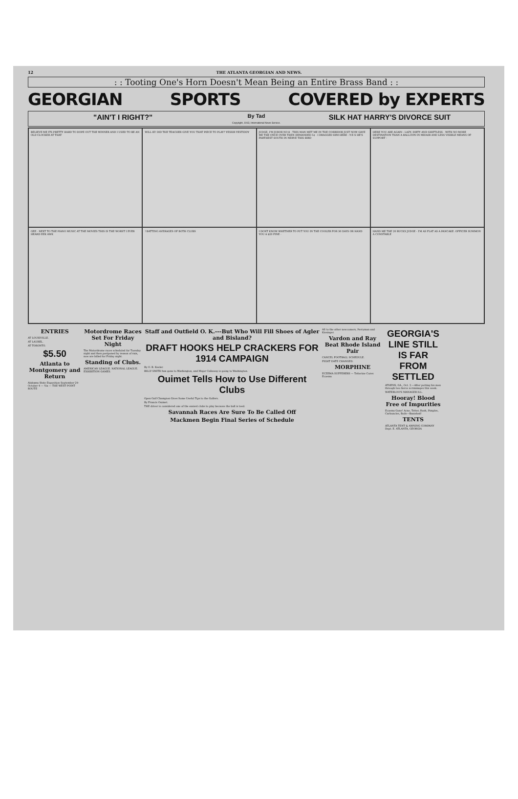12 THE ATLANTA GEORGIAN AND NEWS.
: : Tooting One's Horn Doesn't Mean Being an Entire Brass Band : :
GEORGIAN SPORTS COVERED by EXPERTS
"AIN'T I RIGHT?"
By Tad
Copyright, 1913, International News Service.
SILK HAT HARRY'S DIVORCE SUIT
BELIEVE ME ITS PRETTY HARD TO DOPE OUT THE WINNER AND I USED TO BE AN OLD CLOCKER AT THAT
WILL-IE! DID THE TEACHER GIVE YOU THAT PIECE TO PLAY? YESSIR YESTIDDY
JUDGE, I'M JUROR NO 8 - THIS MAN MET ME IN THE CORRIDOR JUST NOW GAVE ME THE ONCE OVER THEN DEMANDED 5¢ - I DRAGGED HIM HERE - Y-E-S HE'S FARTHEST SOUTH IN NERVE THIS BIRD
HERE YOU ARE AGAIN - LAZY, DIRTY AND SHIFTLESS - WITH NO MORE DESTINATION THAN A BALLOON IN MIDAIR AND LESS VISIBLE MEANS OF SUPPORT -
GEE - NEXT TO THE PIANO MUSIC AT THE MOVIES THIS IS THE WORST I EVER HEARD EEK AWK
! BATTING AVERAGES OF BOTH CLUBS
I DONT KNOW WHETHER TO PUT YOU IN THE COOLER FOR 30 DAYS OR HAND YOU A $20 FINE -
HAND ME THE 20 BUCKS JUDGE - I'M AS FLAT AS A PANCAKE. OFFICER SUMMON A CONSTABLE
ENTRIES
AT LOUISVILLE.
AT LAUREL.
AT TORONTO.
$5.50
Atlanta to Montgomery and Return
Alabama State Exposition September 29-October 4 — Via — THE WEST POINT ROUTE
Motordrome Races Set For Friday Night
The Motordrome races scheduled for Tuesday night and then postponed by reason of rain, now are billed for Friday night.
Standing of Clubs.
AMERICAN LEAGUE. NATIONAL LEAGUE. EXHIBITION GAMES.
Staff and Outfield O. K.---But Who Will Fill Shoes of Agler and Bisland?
DRAFT HOOKS HELP CRACKERS FOR 1914 CAMPAIGN
By O. B. Keeler.
BILLY SMITH has gone to Washington, and Major Callaway is going to Washington.
Ouimet Tells How to Use Different Clubs
Open Golf Champion Gives Some Useful Tips to the Golfers.
By Francis Ouimet.
THE driver is considered one of the easiest clubs to play because the ball is teed.
Savannah Races Are Sure To Be Called Off
Mackmen Begin Final Series of Schedule
AS to the other newcomers, Perryman and Kissinger.
Vardon and Ray Beat Rhode Island Pair
CANCEL FOOTBALL SCHEDULE.
FIGHT DATE CHANGED.
MORPHINE
ECZEMA SUFFERERS — Tetterine Cures Eczema
GEORGIA'S LINE STILL IS FAR FROM SETTLED
ATHENS, GA., Oct. 2.—After putting his men through two fierce scrimmages this week.
WATERLOO'S MANAGER ILL.
Hooray! Blood Free of Impurities
Eczema Gone! Acne, Tetter, Rash, Pimples, Carbuncles, Boils—Banished!
TENTS
ATLANTA TENT & AWNING COMPANY Dept. E. ATLANTA, GEORGIA